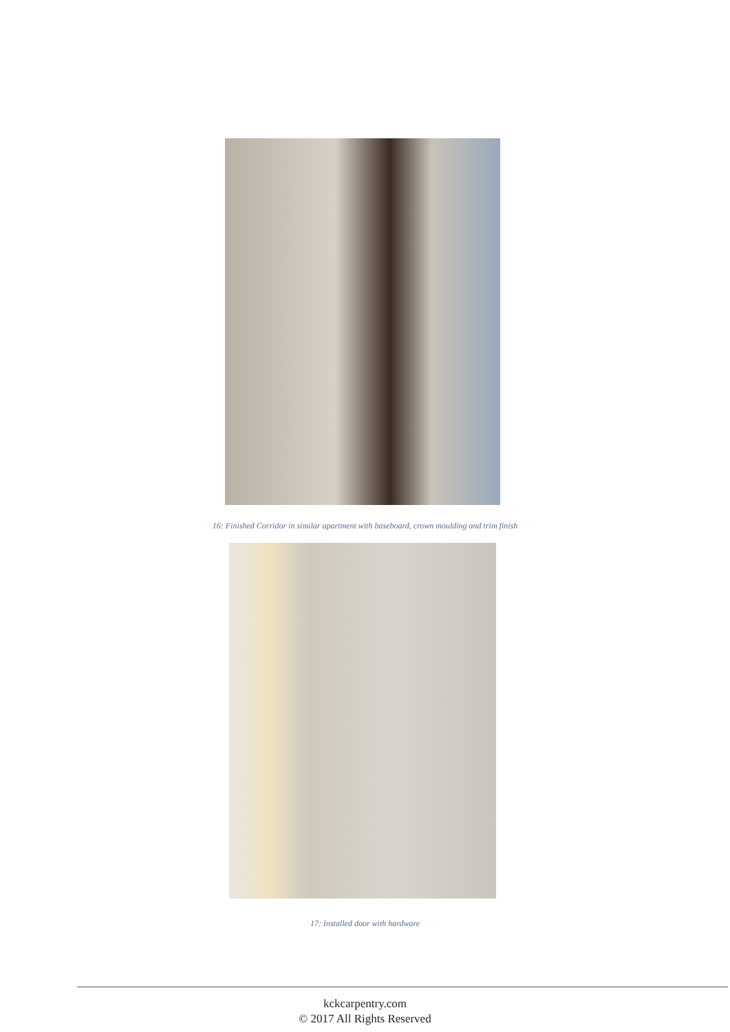16: Finished Corridor in similar apartment with baseboard, crown moulding and trim finish
17: Installed door with hardware
kckcarpentry.com
© 2017 All Rights Reserved